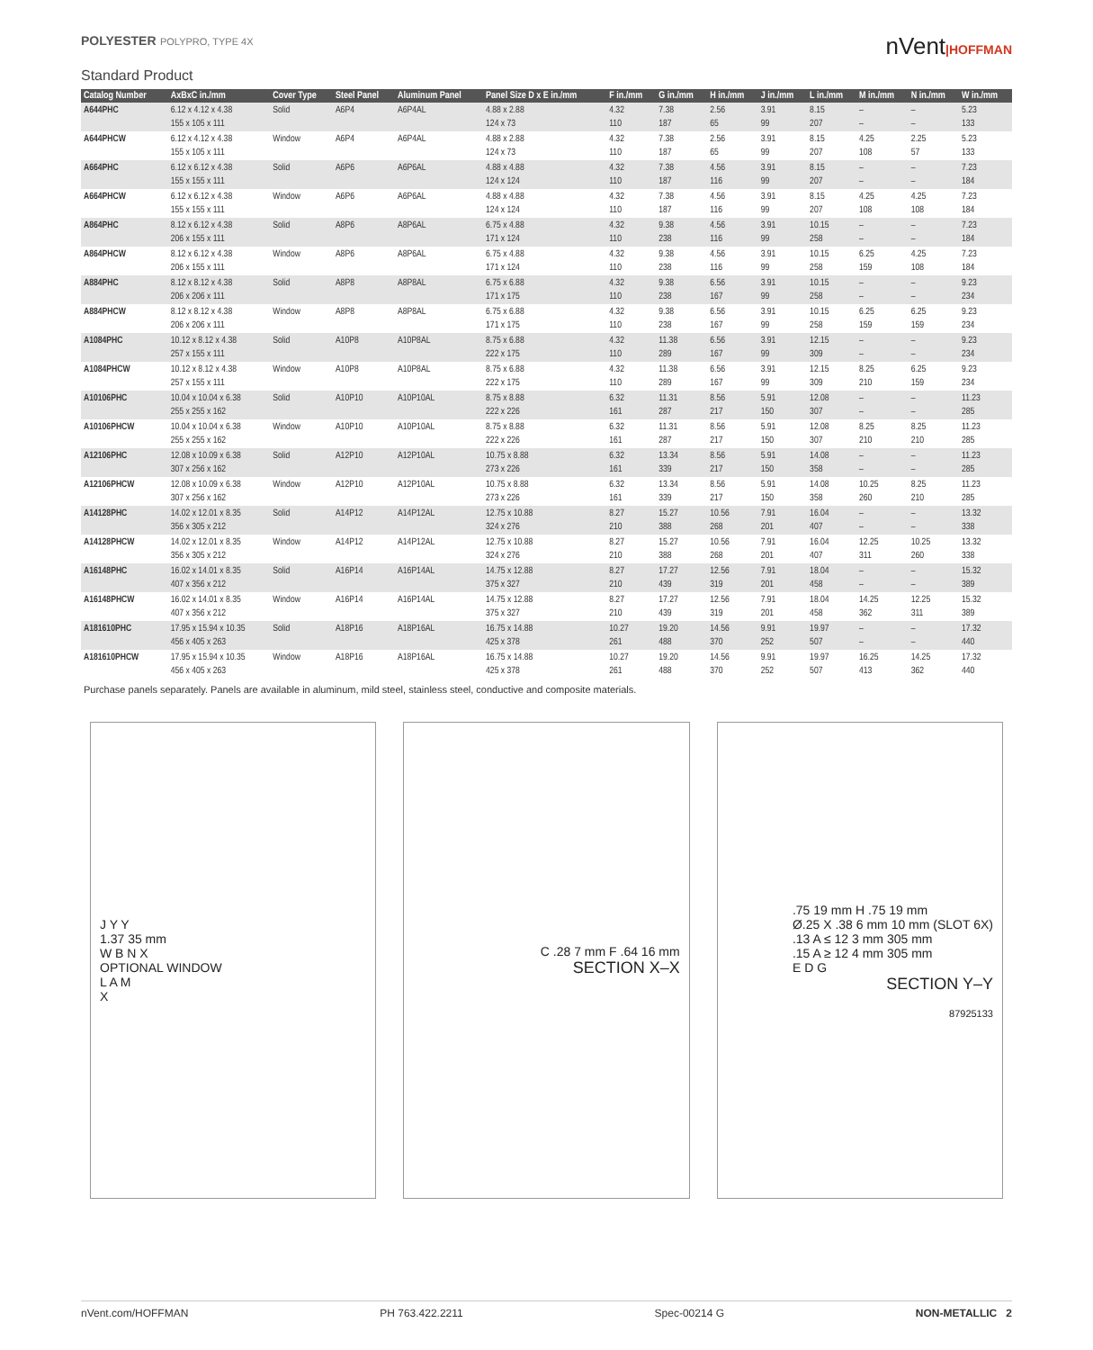POLYESTER POLYPRO, TYPE 4X
nVent|HOFFMAN
Standard Product
| Catalog Number | AxBxC in./mm | Cover Type | Steel Panel | Aluminum Panel | Panel Size D x E in./mm | F in./mm | G in./mm | H in./mm | J in./mm | L in./mm | M in./mm | N in./mm | W in./mm |
| --- | --- | --- | --- | --- | --- | --- | --- | --- | --- | --- | --- | --- | --- |
| A644PHC | 6.12 x 4.12 x 4.38 155 x 105 x 111 | Solid | A6P4 | A6P4AL | 4.88 x 2.88 124 x 73 | 4.32 110 | 7.38 187 | 2.56 65 | 3.91 99 | 8.15 207 | – – | – – | 5.23 133 |
| A644PHCW | 6.12 x 4.12 x 4.38 155 x 105 x 111 | Window | A6P4 | A6P4AL | 4.88 x 2.88 124 x 73 | 4.32 110 | 7.38 187 | 2.56 65 | 3.91 99 | 8.15 207 | 4.25 108 | 2.25 57 | 5.23 133 |
| A664PHC | 6.12 x 6.12 x 4.38 155 x 155 x 111 | Solid | A6P6 | A6P6AL | 4.88 x 4.88 124 x 124 | 4.32 110 | 7.38 187 | 4.56 116 | 3.91 99 | 8.15 207 | – – | – – | 7.23 184 |
| A664PHCW | 6.12 x 6.12 x 4.38 155 x 155 x 111 | Window | A6P6 | A6P6AL | 4.88 x 4.88 124 x 124 | 4.32 110 | 7.38 187 | 4.56 116 | 3.91 99 | 8.15 207 | 4.25 108 | 4.25 108 | 7.23 184 |
| A864PHC | 8.12 x 6.12 x 4.38 206 x 155 x 111 | Solid | A8P6 | A8P6AL | 6.75 x 4.88 171 x 124 | 4.32 110 | 9.38 238 | 4.56 116 | 3.91 99 | 10.15 258 | – – | – – | 7.23 184 |
| A864PHCW | 8.12 x 6.12 x 4.38 206 x 155 x 111 | Window | A8P6 | A8P6AL | 6.75 x 4.88 171 x 124 | 4.32 110 | 9.38 238 | 4.56 116 | 3.91 99 | 10.15 258 | 6.25 159 | 4.25 108 | 7.23 184 |
| A884PHC | 8.12 x 8.12 x 4.38 206 x 206 x 111 | Solid | A8P8 | A8P8AL | 6.75 x 6.88 171 x 175 | 4.32 110 | 9.38 238 | 6.56 167 | 3.91 99 | 10.15 258 | – – | – – | 9.23 234 |
| A884PHCW | 8.12 x 8.12 x 4.38 206 x 206 x 111 | Window | A8P8 | A8P8AL | 6.75 x 6.88 171 x 175 | 4.32 110 | 9.38 238 | 6.56 167 | 3.91 99 | 10.15 258 | 6.25 159 | 6.25 159 | 9.23 234 |
| A1084PHC | 10.12 x 8.12 x 4.38 257 x 155 x 111 | Solid | A10P8 | A10P8AL | 8.75 x 6.88 222 x 175 | 4.32 110 | 11.38 289 | 6.56 167 | 3.91 99 | 12.15 309 | – – | – – | 9.23 234 |
| A1084PHCW | 10.12 x 8.12 x 4.38 257 x 155 x 111 | Window | A10P8 | A10P8AL | 8.75 x 6.88 222 x 175 | 4.32 110 | 11.38 289 | 6.56 167 | 3.91 99 | 12.15 309 | 8.25 210 | 6.25 159 | 9.23 234 |
| A10106PHC | 10.04 x 10.04 x 6.38 255 x 255 x 162 | Solid | A10P10 | A10P10AL | 8.75 x 8.88 222 x 226 | 6.32 161 | 11.31 287 | 8.56 217 | 5.91 150 | 12.08 307 | – – | – – | 11.23 285 |
| A10106PHCW | 10.04 x 10.04 x 6.38 255 x 255 x 162 | Window | A10P10 | A10P10AL | 8.75 x 8.88 222 x 226 | 6.32 161 | 11.31 287 | 8.56 217 | 5.91 150 | 12.08 307 | 8.25 210 | 8.25 210 | 11.23 285 |
| A12106PHC | 12.08 x 10.09 x 6.38 307 x 256 x 162 | Solid | A12P10 | A12P10AL | 10.75 x 8.88 273 x 226 | 6.32 161 | 13.34 339 | 8.56 217 | 5.91 150 | 14.08 358 | – – | – – | 11.23 285 |
| A12106PHCW | 12.08 x 10.09 x 6.38 307 x 256 x 162 | Window | A12P10 | A12P10AL | 10.75 x 8.88 273 x 226 | 6.32 161 | 13.34 339 | 8.56 217 | 5.91 150 | 14.08 358 | 10.25 260 | 8.25 210 | 11.23 285 |
| A14128PHC | 14.02 x 12.01 x 8.35 356 x 305 x 212 | Solid | A14P12 | A14P12AL | 12.75 x 10.88 324 x 276 | 8.27 210 | 15.27 388 | 10.56 268 | 7.91 201 | 16.04 407 | – – | – – | 13.32 338 |
| A14128PHCW | 14.02 x 12.01 x 8.35 356 x 305 x 212 | Window | A14P12 | A14P12AL | 12.75 x 10.88 324 x 276 | 8.27 210 | 15.27 388 | 10.56 268 | 7.91 201 | 16.04 407 | 12.25 311 | 10.25 260 | 13.32 338 |
| A16148PHC | 16.02 x 14.01 x 8.35 407 x 356 x 212 | Solid | A16P14 | A16P14AL | 14.75 x 12.88 375 x 327 | 8.27 210 | 17.27 439 | 12.56 319 | 7.91 201 | 18.04 458 | – – | – – | 15.32 389 |
| A16148PHCW | 16.02 x 14.01 x 8.35 407 x 356 x 212 | Window | A16P14 | A16P14AL | 14.75 x 12.88 375 x 327 | 8.27 210 | 17.27 439 | 12.56 319 | 7.91 201 | 18.04 458 | 14.25 362 | 12.25 311 | 15.32 389 |
| A181610PHC | 17.95 x 15.94 x 10.35 456 x 405 x 263 | Solid | A18P16 | A18P16AL | 16.75 x 14.88 425 x 378 | 10.27 261 | 19.20 488 | 14.56 370 | 9.91 252 | 19.97 507 | – – | – – | 17.32 440 |
| A181610PHCW | 17.95 x 15.94 x 10.35 456 x 405 x 263 | Window | A18P16 | A18P16AL | 16.75 x 14.88 425 x 378 | 10.27 261 | 19.20 488 | 14.56 370 | 9.91 252 | 19.97 507 | 16.25 413 | 14.25 362 | 17.32 440 |
Purchase panels separately. Panels are available in aluminum, mild steel, stainless steel, conductive and composite materials.
J Y Y
1.37 35 mm
W B N X
OPTIONAL WINDOW
L A M
X
C .28 7 mm F .64 16 mm
SECTION X–X
.75 19 mm H .75 19 mm
Ø.25 X .38 6 mm 10 mm (SLOT 6X)
.13 A ≤ 12 3 mm 305 mm
.15 A ≥ 12 4 mm 305 mm
E D G
SECTION Y–Y
87925133
nVent.com/HOFFMAN PH 763.422.2211 Spec-00214 G NON-METALLIC 2